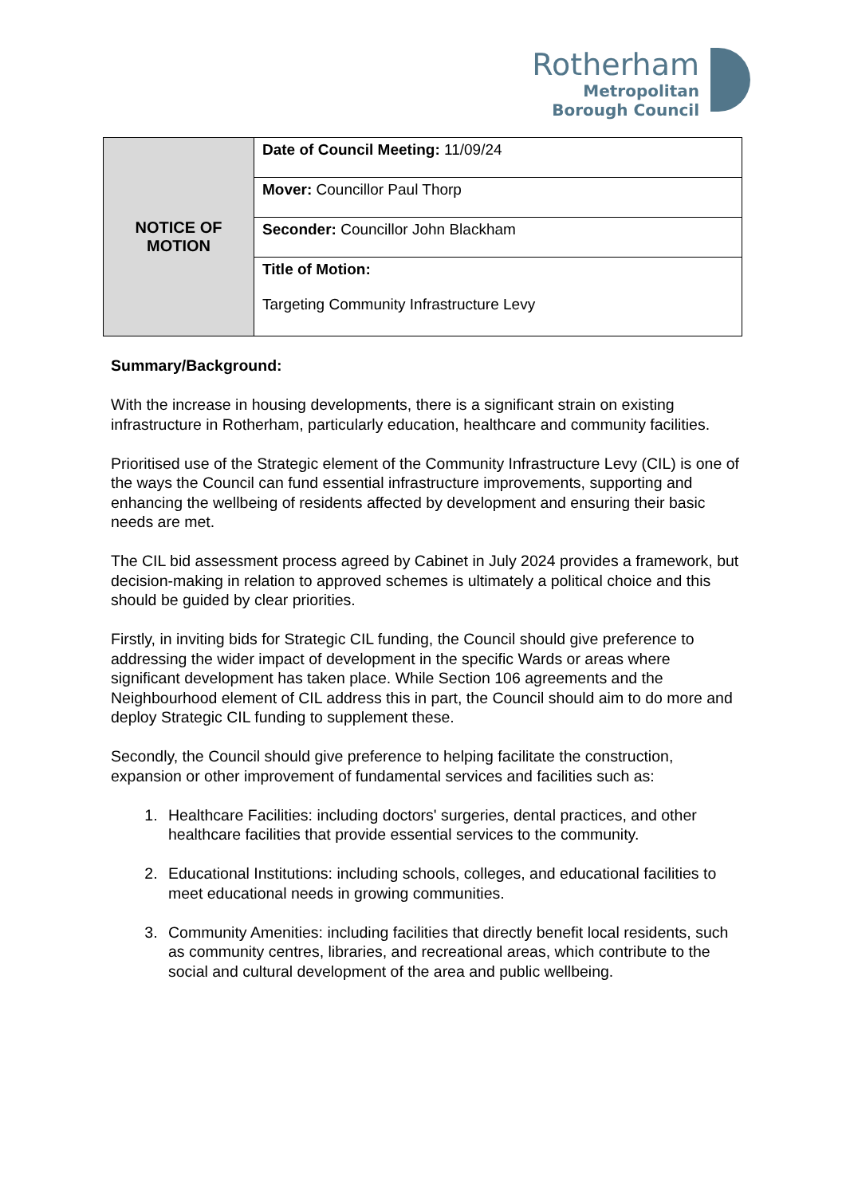Rotherham
Metropolitan
Borough Council
| NOTICE OF MOTION | Date of Council Meeting: 11/09/24 |
| | Mover: Councillor Paul Thorp |
| | Seconder: Councillor John Blackham |
| | Title of Motion: Targeting Community Infrastructure Levy |
Summary/Background:
With the increase in housing developments, there is a significant strain on existing infrastructure in Rotherham, particularly education, healthcare and community facilities.
Prioritised use of the Strategic element of the Community Infrastructure Levy (CIL) is one of the ways the Council can fund essential infrastructure improvements, supporting and enhancing the wellbeing of residents affected by development and ensuring their basic needs are met.
The CIL bid assessment process agreed by Cabinet in July 2024 provides a framework, but decision-making in relation to approved schemes is ultimately a political choice and this should be guided by clear priorities.
Firstly, in inviting bids for Strategic CIL funding, the Council should give preference to addressing the wider impact of development in the specific Wards or areas where significant development has taken place. While Section 106 agreements and the Neighbourhood element of CIL address this in part, the Council should aim to do more and deploy Strategic CIL funding to supplement these.
Secondly, the Council should give preference to helping facilitate the construction, expansion or other improvement of fundamental services and facilities such as:
1. Healthcare Facilities: including doctors' surgeries, dental practices, and other healthcare facilities that provide essential services to the community.
2. Educational Institutions: including schools, colleges, and educational facilities to meet educational needs in growing communities.
3. Community Amenities: including facilities that directly benefit local residents, such as community centres, libraries, and recreational areas, which contribute to the social and cultural development of the area and public wellbeing.